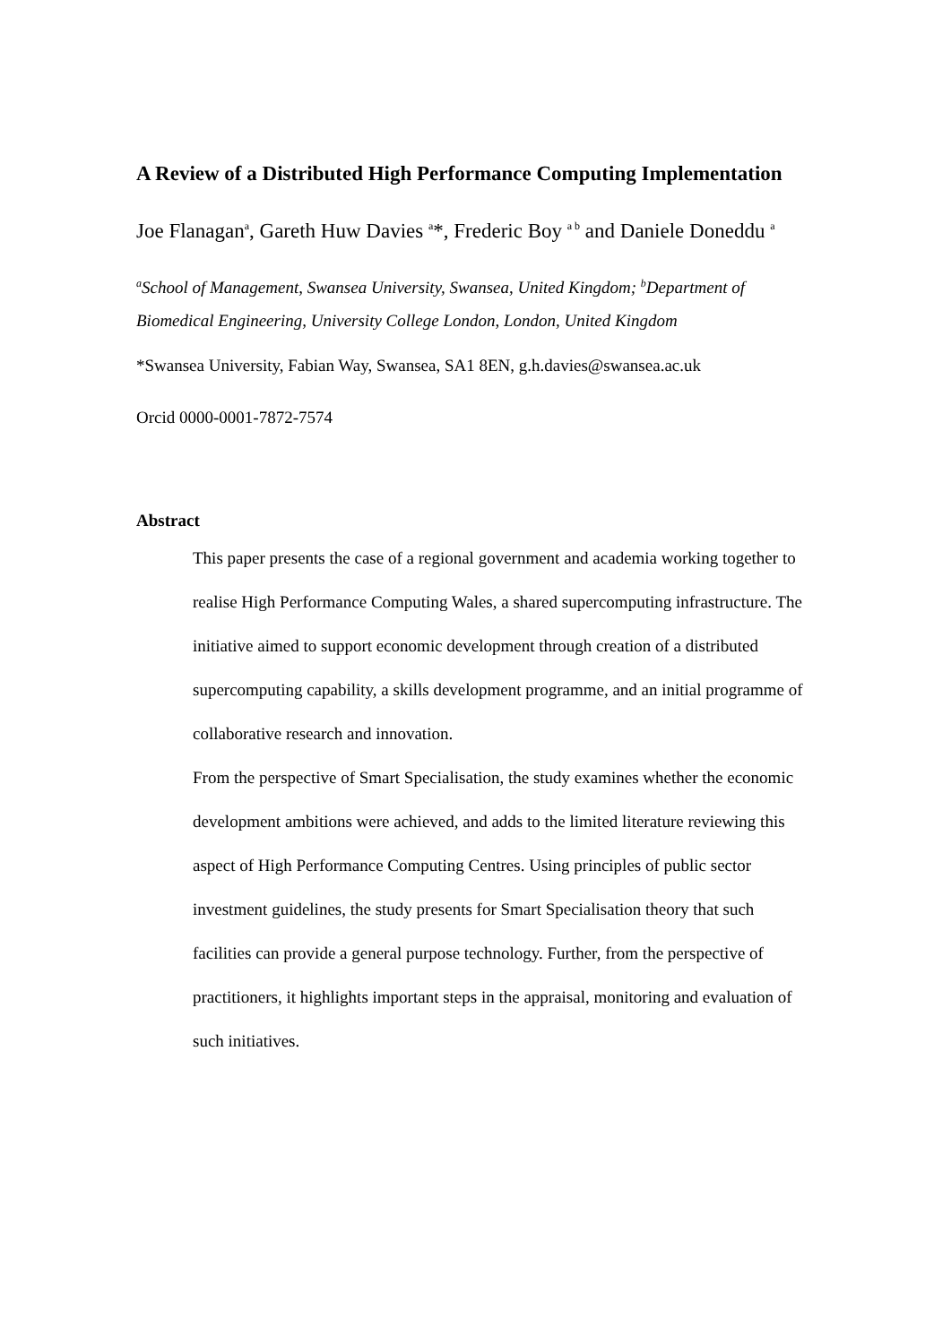A Review of a Distributed High Performance Computing Implementation
Joe Flanagan<sup>a</sup>, Gareth Huw Davies <sup>a</sup>*, Frederic Boy <sup>a b</sup> and Daniele Doneddu <sup>a</sup>
<sup>a</sup> School of Management, Swansea University, Swansea, United Kingdom; <sup>b</sup>Department of Biomedical Engineering, University College London, London, United Kingdom
*Swansea University, Fabian Way, Swansea, SA1 8EN, g.h.davies@swansea.ac.uk
Orcid 0000-0001-7872-7574
Abstract
This paper presents the case of a regional government and academia working together to realise High Performance Computing Wales, a shared supercomputing infrastructure. The initiative aimed to support economic development through creation of a distributed supercomputing capability, a skills development programme, and an initial programme of collaborative research and innovation.
From the perspective of Smart Specialisation, the study examines whether the economic development ambitions were achieved, and adds to the limited literature reviewing this aspect of High Performance Computing Centres. Using principles of public sector investment guidelines, the study presents for Smart Specialisation theory that such facilities can provide a general purpose technology. Further, from the perspective of practitioners, it highlights important steps in the appraisal, monitoring and evaluation of such initiatives.